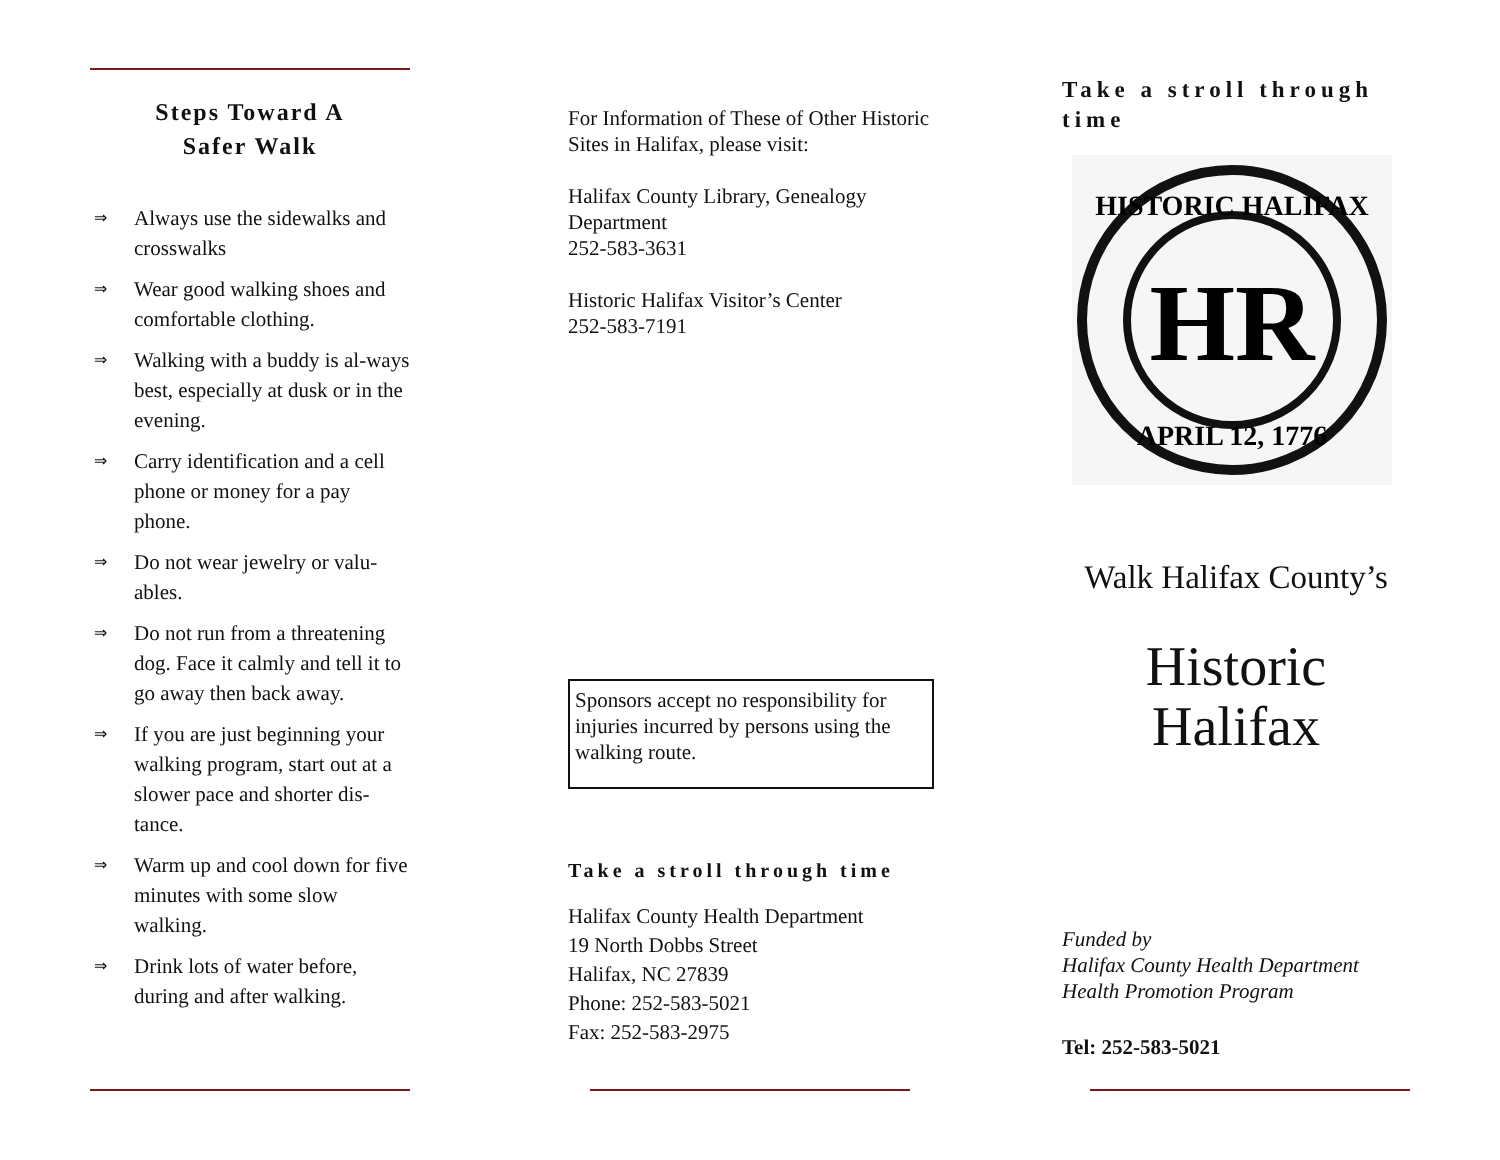Steps Toward A
Safer Walk
⇒ Always use the sidewalks and crosswalks
⇒ Wear good walking shoes and comfortable clothing.
⇒ Walking with a buddy is al-ways best, especially at dusk or in the evening.
⇒ Carry identification and a cell phone or money for a pay phone.
⇒ Do not wear jewelry or valu-ables.
⇒ Do not run from a threatening dog. Face it calmly and tell it to go away then back away.
⇒ If you are just beginning your walking program, start out at a slower pace and shorter dis-tance.
⇒ Warm up and cool down for five minutes with some slow walking.
⇒ Drink lots of water before, during and after walking.
For Information of These of Other Historic Sites in Halifax, please visit:
Halifax County Library, Genealogy Department
252-583-3631
Historic Halifax Visitor’s Center
252-583-7191
Sponsors accept no responsibility for injuries incurred by persons using the walking route.
Take a stroll through time
Halifax County Health Department
19 North Dobbs Street
Halifax, NC 27839
Phone: 252-583-5021
Fax: 252-583-2975
Take a stroll through time
HISTORIC HALIFAX
APRIL 12, 1776
HR
Walk Halifax County’s
Historic
Halifax
Funded by
Halifax County Health Department
Health Promotion Program
Tel: 252-583-5021